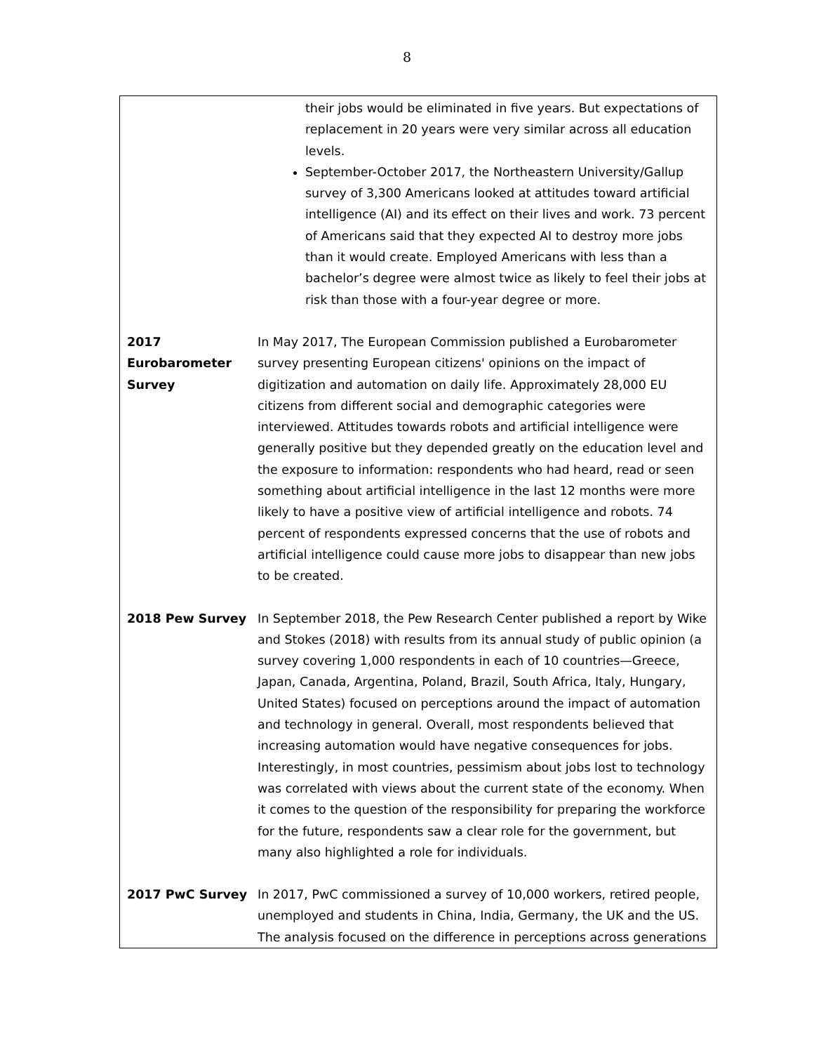8
| | their jobs would be eliminated in five years. But expectations of replacement in 20 years were very similar across all education levels. September-October 2017, the Northeastern University/Gallup survey of 3,300 Americans looked at attitudes toward artificial intelligence (AI) and its effect on their lives and work. 73 percent of Americans said that they expected AI to destroy more jobs than it would create. Employed Americans with less than a bachelor’s degree were almost twice as likely to feel their jobs at risk than those with a four-year degree or more. |
| 2017 Eurobarometer Survey | In May 2017, The European Commission published a Eurobarometer survey presenting European citizens' opinions on the impact of digitization and automation on daily life. Approximately 28,000 EU citizens from different social and demographic categories were interviewed. Attitudes towards robots and artificial intelligence were generally positive but they depended greatly on the education level and the exposure to information: respondents who had heard, read or seen something about artificial intelligence in the last 12 months were more likely to have a positive view of artificial intelligence and robots. 74 percent of respondents expressed concerns that the use of robots and artificial intelligence could cause more jobs to disappear than new jobs to be created. |
| 2018 Pew Survey | In September 2018, the Pew Research Center published a report by Wike and Stokes (2018) with results from its annual study of public opinion (a survey covering 1,000 respondents in each of 10 countries—Greece, Japan, Canada, Argentina, Poland, Brazil, South Africa, Italy, Hungary, United States) focused on perceptions around the impact of automation and technology in general. Overall, most respondents believed that increasing automation would have negative consequences for jobs. Interestingly, in most countries, pessimism about jobs lost to technology was correlated with views about the current state of the economy. When it comes to the question of the responsibility for preparing the workforce for the future, respondents saw a clear role for the government, but many also highlighted a role for individuals. |
| 2017 PwC Survey | In 2017, PwC commissioned a survey of 10,000 workers, retired people, unemployed and students in China, India, Germany, the UK and the US. The analysis focused on the difference in perceptions across generations |